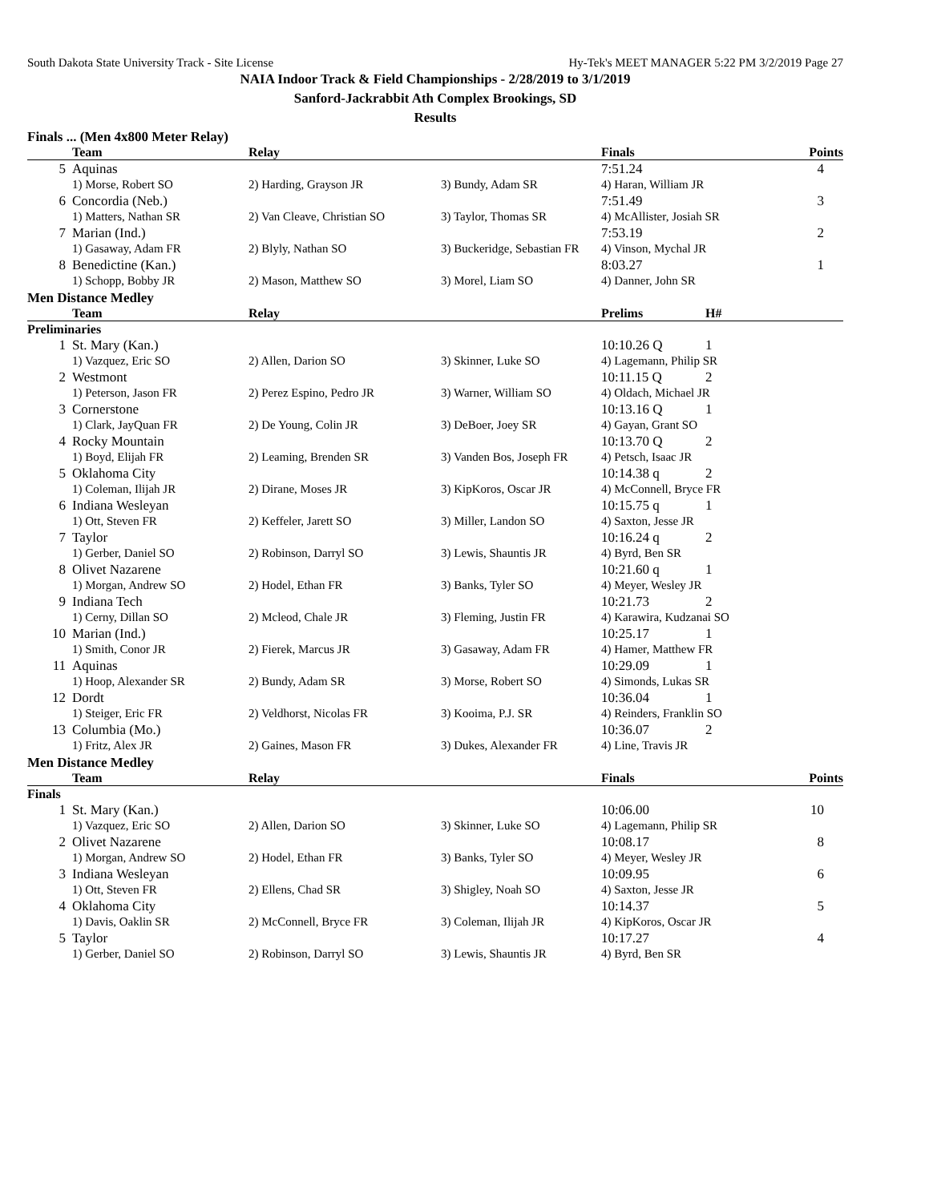South Dakota State University Track - Site License Hy-Tek's MEET MANAGER 5:22 PM 3/2/2019 Page 27
NAIA Indoor Track & Field Championships - 2/28/2019 to 3/1/2019
Sanford-Jackrabbit Ath Complex Brookings, SD
Results
Finals ... (Men 4x800 Meter Relay)
| | Team | Relay | | Finals | Points |
| --- | --- | --- | --- | --- | --- |
| 5 | Aquinas | | | 7:51.24 | 4 |
| | 1) Morse, Robert SO | 2) Harding, Grayson JR | 3) Bundy, Adam SR | 4) Haran, William JR | |
| 6 | Concordia (Neb.) | | | 7:51.49 | 3 |
| | 1) Matters, Nathan SR | 2) Van Cleave, Christian SO | 3) Taylor, Thomas SR | 4) McAllister, Josiah SR | |
| 7 | Marian (Ind.) | | | 7:53.19 | 2 |
| | 1) Gasaway, Adam FR | 2) Blyly, Nathan SO | 3) Buckeridge, Sebastian FR | 4) Vinson, Mychal JR | |
| 8 | Benedictine (Kan.) | | | 8:03.27 | 1 |
| | 1) Schopp, Bobby JR | 2) Mason, Matthew SO | 3) Morel, Liam SO | 4) Danner, John SR | |
Men Distance Medley
| | Team | Relay | | Prelims | H# |
| --- | --- | --- | --- | --- | --- |
| Preliminaries | | | | | |
| 1 | St. Mary (Kan.) | | | 10:10.26 Q | 1 |
| | 1) Vazquez, Eric SO | 2) Allen, Darion SO | 3) Skinner, Luke SO | 4) Lagemann, Philip SR | |
| 2 | Westmont | | | 10:11.15 Q | 2 |
| | 1) Peterson, Jason FR | 2) Perez Espino, Pedro JR | 3) Warner, William SO | 4) Oldach, Michael JR | |
| 3 | Cornerstone | | | 10:13.16 Q | 1 |
| | 1) Clark, JayQuan FR | 2) De Young, Colin JR | 3) DeBoer, Joey SR | 4) Gayan, Grant SO | |
| 4 | Rocky Mountain | | | 10:13.70 Q | 2 |
| | 1) Boyd, Elijah FR | 2) Leaming, Brenden SR | 3) Vanden Bos, Joseph FR | 4) Petsch, Isaac JR | |
| 5 | Oklahoma City | | | 10:14.38 q | 2 |
| | 1) Coleman, Ilijah JR | 2) Dirane, Moses JR | 3) KipKoros, Oscar JR | 4) McConnell, Bryce FR | |
| 6 | Indiana Wesleyan | | | 10:15.75 q | 1 |
| | 1) Ott, Steven FR | 2) Keffeler, Jarett SO | 3) Miller, Landon SO | 4) Saxton, Jesse JR | |
| 7 | Taylor | | | 10:16.24 q | 2 |
| | 1) Gerber, Daniel SO | 2) Robinson, Darryl SO | 3) Lewis, Shauntis JR | 4) Byrd, Ben SR | |
| 8 | Olivet Nazarene | | | 10:21.60 q | 1 |
| | 1) Morgan, Andrew SO | 2) Hodel, Ethan FR | 3) Banks, Tyler SO | 4) Meyer, Wesley JR | |
| 9 | Indiana Tech | | | 10:21.73 | 2 |
| | 1) Cerny, Dillan SO | 2) Mcleod, Chale JR | 3) Fleming, Justin FR | 4) Karawira, Kudzanai SO | |
| 10 | Marian (Ind.) | | | 10:25.17 | 1 |
| | 1) Smith, Conor JR | 2) Fierek, Marcus JR | 3) Gasaway, Adam FR | 4) Hamer, Matthew FR | |
| 11 | Aquinas | | | 10:29.09 | 1 |
| | 1) Hoop, Alexander SR | 2) Bundy, Adam SR | 3) Morse, Robert SO | 4) Simonds, Lukas SR | |
| 12 | Dordt | | | 10:36.04 | 1 |
| | 1) Steiger, Eric FR | 2) Veldhorst, Nicolas FR | 3) Kooima, P.J. SR | 4) Reinders, Franklin SO | |
| 13 | Columbia (Mo.) | | | 10:36.07 | 2 |
| | 1) Fritz, Alex JR | 2) Gaines, Mason FR | 3) Dukes, Alexander FR | 4) Line, Travis JR | |
Men Distance Medley
| | Team | Relay | | Finals | Points |
| --- | --- | --- | --- | --- | --- |
| Finals | | | | | |
| 1 | St. Mary (Kan.) | | | 10:06.00 | 10 |
| | 1) Vazquez, Eric SO | 2) Allen, Darion SO | 3) Skinner, Luke SO | 4) Lagemann, Philip SR | |
| 2 | Olivet Nazarene | | | 10:08.17 | 8 |
| | 1) Morgan, Andrew SO | 2) Hodel, Ethan FR | 3) Banks, Tyler SO | 4) Meyer, Wesley JR | |
| 3 | Indiana Wesleyan | | | 10:09.95 | 6 |
| | 1) Ott, Steven FR | 2) Ellens, Chad SR | 3) Shigley, Noah SO | 4) Saxton, Jesse JR | |
| 4 | Oklahoma City | | | 10:14.37 | 5 |
| | 1) Davis, Oaklin SR | 2) McConnell, Bryce FR | 3) Coleman, Ilijah JR | 4) KipKoros, Oscar JR | |
| 5 | Taylor | | | 10:17.27 | 4 |
| | 1) Gerber, Daniel SO | 2) Robinson, Darryl SO | 3) Lewis, Shauntis JR | 4) Byrd, Ben SR | |